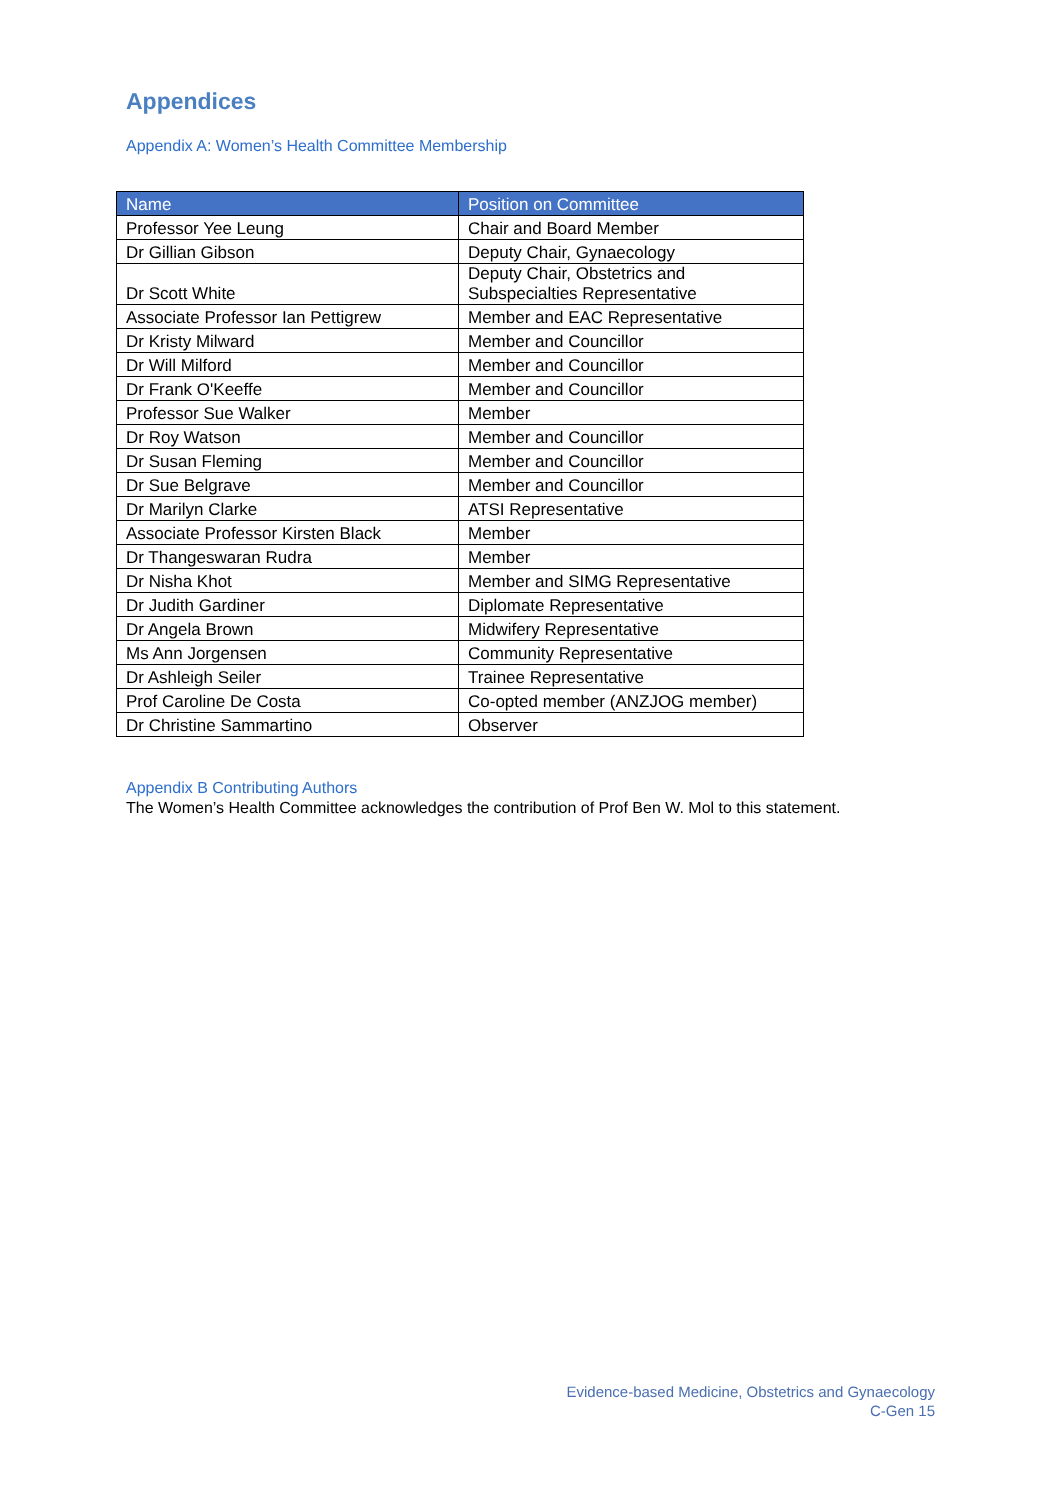Appendices
Appendix A: Women’s Health Committee Membership
| Name | Position on Committee |
| --- | --- |
| Professor Yee Leung | Chair and Board Member |
| Dr Gillian Gibson | Deputy Chair, Gynaecology |
| Dr Scott White | Deputy Chair, Obstetrics and Subspecialties Representative |
| Associate Professor Ian Pettigrew | Member and EAC Representative |
| Dr Kristy Milward | Member and Councillor |
| Dr Will Milford | Member and Councillor |
| Dr Frank O'Keeffe | Member and Councillor |
| Professor Sue Walker | Member |
| Dr Roy Watson | Member and Councillor |
| Dr Susan Fleming | Member and Councillor |
| Dr Sue Belgrave | Member and Councillor |
| Dr Marilyn Clarke | ATSI Representative |
| Associate Professor Kirsten Black | Member |
| Dr Thangeswaran Rudra | Member |
| Dr Nisha Khot | Member and SIMG Representative |
| Dr Judith Gardiner | Diplomate Representative |
| Dr Angela Brown | Midwifery Representative |
| Ms Ann Jorgensen | Community Representative |
| Dr Ashleigh Seiler | Trainee Representative |
| Prof Caroline De Costa | Co-opted member (ANZJOG member) |
| Dr Christine Sammartino | Observer |
Appendix B Contributing Authors
The Women’s Health Committee acknowledges the contribution of Prof Ben W. Mol to this statement.
Evidence-based Medicine, Obstetrics and Gynaecology
C-Gen 15